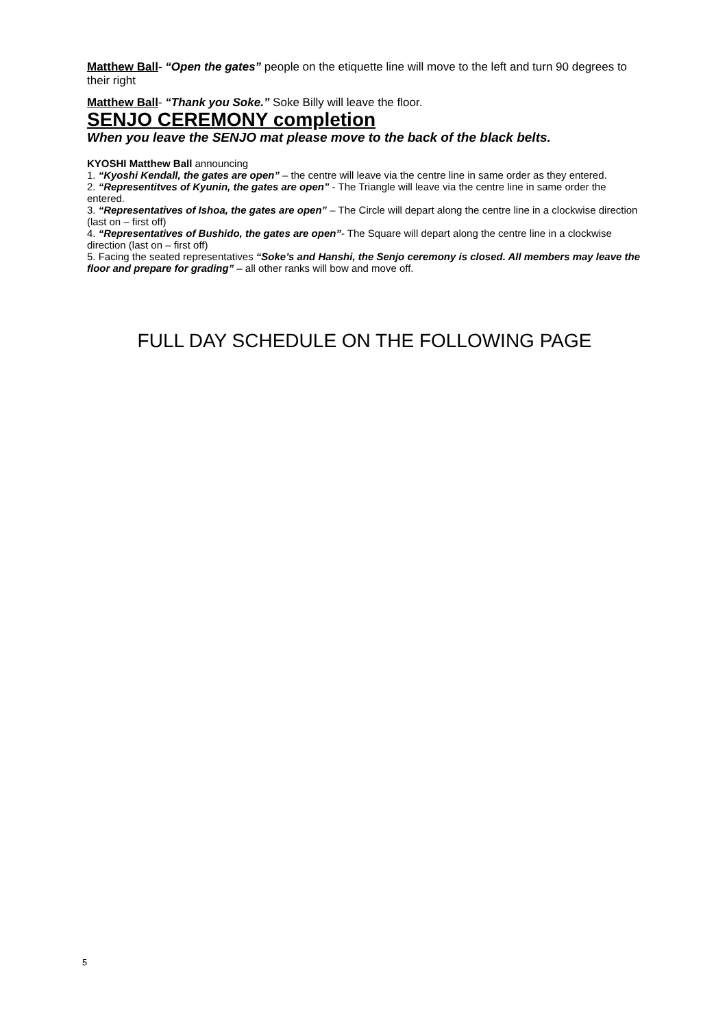Matthew Ball- “Open the gates” people on the etiquette line will move to the left and turn 90 degrees to their right
Matthew Ball- “Thank you Soke.” Soke Billy will leave the floor.
SENJO CEREMONY completion
When you leave the SENJO mat please move to the back of the black belts.
KYOSHI Matthew Ball announcing
1. “Kyoshi Kendall, the gates are open” – the centre will leave via the centre line in same order as they entered.
2. “Representitves of Kyunin, the gates are open” - The Triangle will leave via the centre line in same order the entered.
3. “Representatives of Ishoa, the gates are open” – The Circle will depart along the centre line in a clockwise direction (last on – first off)
4. “Representatives of Bushido, the gates are open”- The Square will depart along the centre line in a clockwise direction (last on – first off)
5. Facing the seated representatives “Soke’s and Hanshi, the Senjo ceremony is closed. All members may leave the floor and prepare for grading” – all other ranks will bow and move off.
FULL DAY SCHEDULE ON THE FOLLOWING PAGE
5